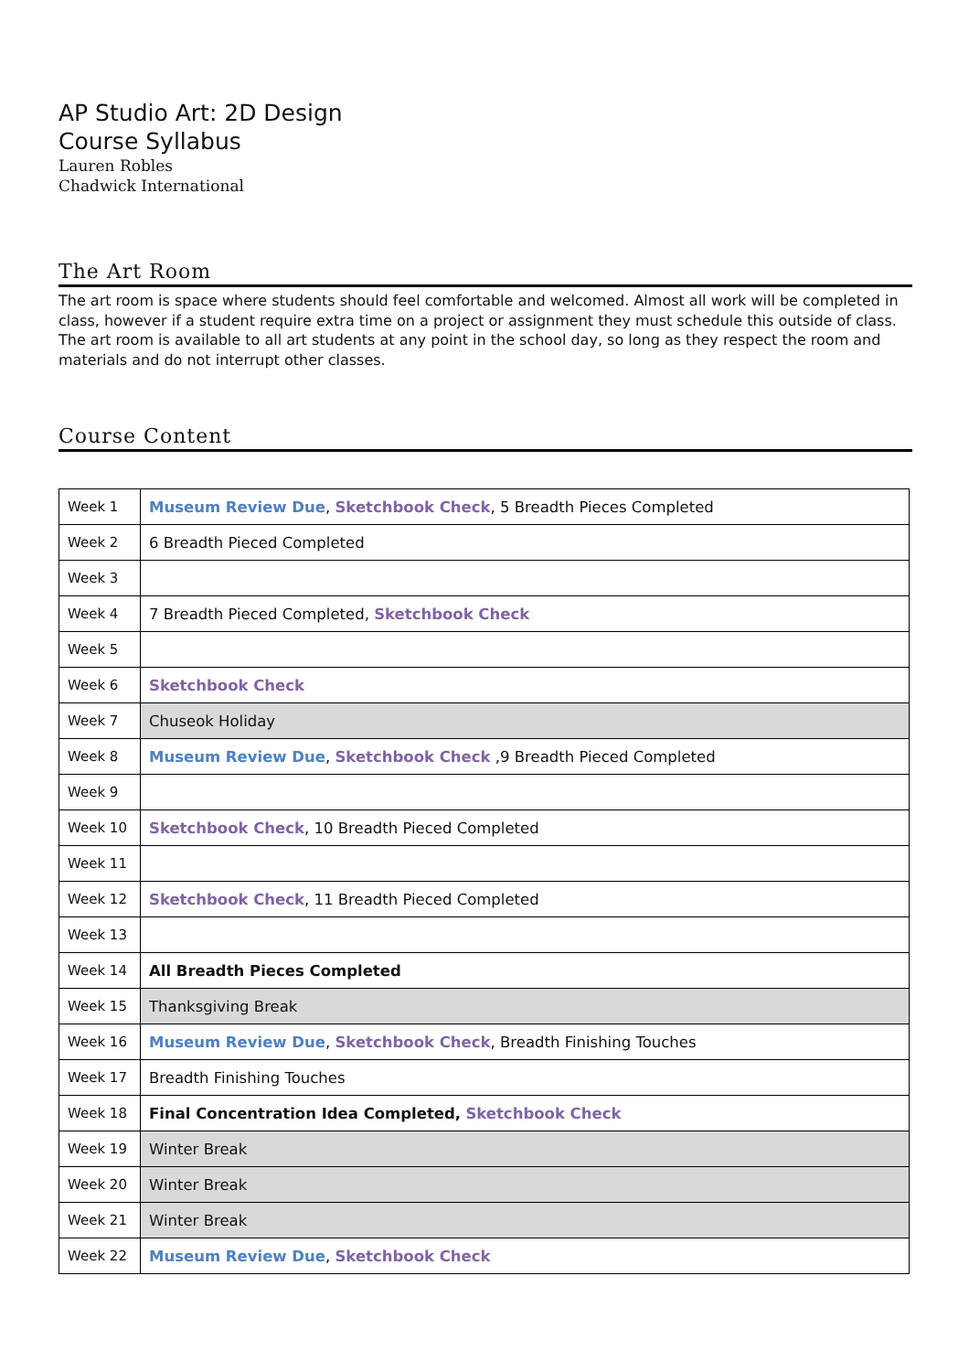AP Studio Art: 2D Design
Course Syllabus
Lauren Robles
Chadwick International
The Art Room
The art room is space where students should feel comfortable and welcomed. Almost all work will be completed in class, however if a student require extra time on a project or assignment they must schedule this outside of class. The art room is available to all art students at any point in the school day, so long as they respect the room and materials and do not interrupt other classes.
Course Content
| Week 1 | Museum Review Due , Sketchbook Check , 5 Breadth Pieces Completed |
| Week 2 | 6 Breadth Pieced Completed |
| Week 3 | |
| Week 4 | 7 Breadth Pieced Completed, Sketchbook Check |
| Week 5 | |
| Week 6 | Sketchbook Check |
| Week 7 | Chuseok Holiday |
| Week 8 | Museum Review Due , Sketchbook Check ,9 Breadth Pieced Completed |
| Week 9 | |
| Week 10 | Sketchbook Check , 10 Breadth Pieced Completed |
| Week 11 | |
| Week 12 | Sketchbook Check , 11 Breadth Pieced Completed |
| Week 13 | |
| Week 14 | All Breadth Pieces Completed |
| Week 15 | Thanksgiving Break |
| Week 16 | Museum Review Due , Sketchbook Check , Breadth Finishing Touches |
| Week 17 | Breadth Finishing Touches |
| Week 18 | Final Concentration Idea Completed, Sketchbook Check |
| Week 19 | Winter Break |
| Week 20 | Winter Break |
| Week 21 | Winter Break |
| Week 22 | Museum Review Due , Sketchbook Check |